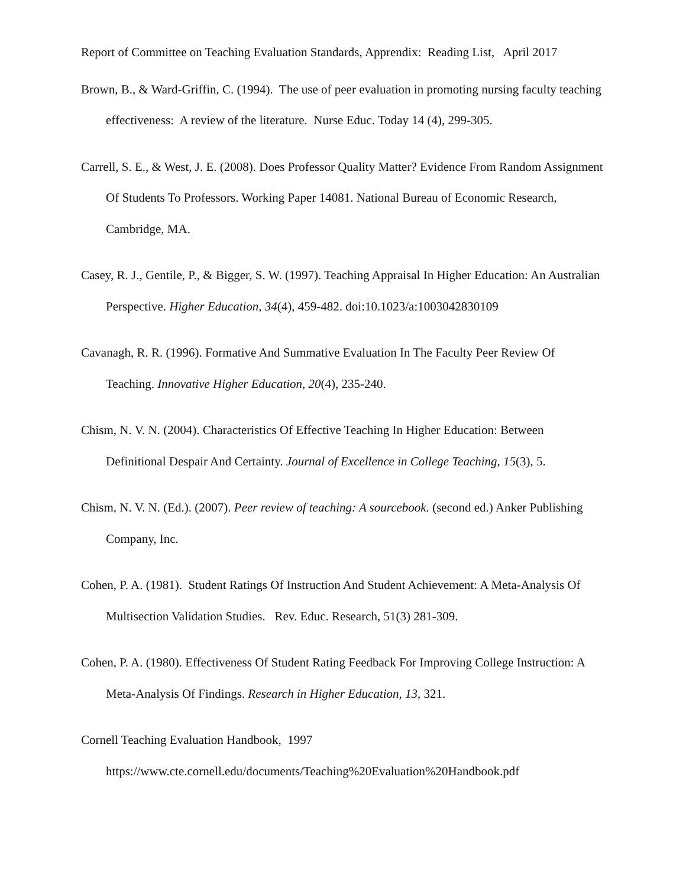Report of Committee on Teaching Evaluation Standards, Apprendix: Reading List, April 2017
Brown, B., & Ward-Griffin, C. (1994). The use of peer evaluation in promoting nursing faculty teaching effectiveness: A review of the literature. Nurse Educ. Today 14 (4), 299-305.
Carrell, S. E., & West, J. E. (2008). Does Professor Quality Matter? Evidence From Random Assignment Of Students To Professors. Working Paper 14081. National Bureau of Economic Research, Cambridge, MA.
Casey, R. J., Gentile, P., & Bigger, S. W. (1997). Teaching Appraisal In Higher Education: An Australian Perspective. Higher Education, 34(4), 459-482. doi:10.1023/a:1003042830109
Cavanagh, R. R. (1996). Formative And Summative Evaluation In The Faculty Peer Review Of Teaching. Innovative Higher Education, 20(4), 235-240.
Chism, N. V. N. (2004). Characteristics Of Effective Teaching In Higher Education: Between Definitional Despair And Certainty. Journal of Excellence in College Teaching, 15(3), 5.
Chism, N. V. N. (Ed.). (2007). Peer review of teaching: A sourcebook. (second ed.) Anker Publishing Company, Inc.
Cohen, P. A. (1981). Student Ratings Of Instruction And Student Achievement: A Meta-Analysis Of Multisection Validation Studies. Rev. Educ. Research, 51(3) 281-309.
Cohen, P. A. (1980). Effectiveness Of Student Rating Feedback For Improving College Instruction: A Meta-Analysis Of Findings. Research in Higher Education, 13, 321.
Cornell Teaching Evaluation Handbook, 1997
https://www.cte.cornell.edu/documents/Teaching%20Evaluation%20Handbook.pdf